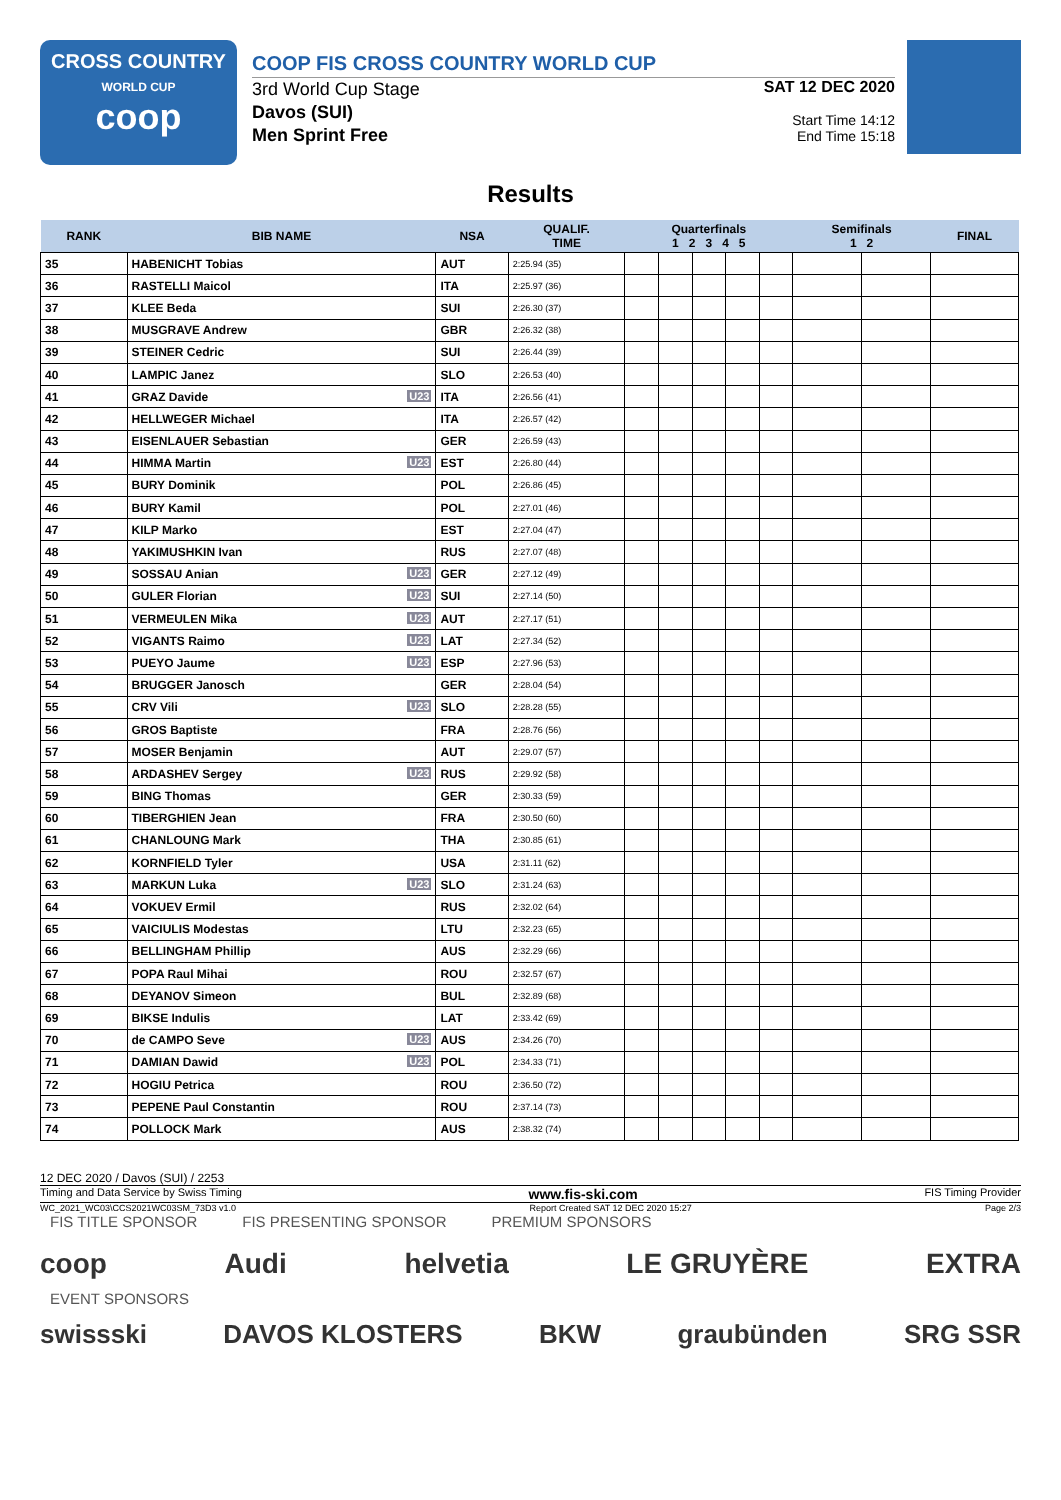CROSS COUNTRY
WORLD CUP
coop
COOP FIS CROSS COUNTRY WORLD CUP
3rd World Cup Stage
Davos (SUI)
Men Sprint Free
SAT 12 DEC 2020
Start Time 14:12
End Time 15:18
Results
| RANK | BIB NAME | NSA | QUALIF. TIME | Quarterfinals 1 2 3 4 5 | | | | | Semifinals 1 2 | | FINAL |
| --- | --- | --- | --- | --- | --- | --- | --- | --- | --- | --- | --- |
| 35 | HABENICHT Tobias | AUT | 2:25.94 (35) | | | | | | | | |
| 36 | RASTELLI Maicol | ITA | 2:25.97 (36) | | | | | | | | |
| 37 | KLEE Beda | SUI | 2:26.30 (37) | | | | | | | | |
| 38 | MUSGRAVE Andrew | GBR | 2:26.32 (38) | | | | | | | | |
| 39 | STEINER Cedric | SUI | 2:26.44 (39) | | | | | | | | |
| 40 | LAMPIC Janez | SLO | 2:26.53 (40) | | | | | | | | |
| 41 | GRAZ Davide U23 | ITA | 2:26.56 (41) | | | | | | | | |
| 42 | HELLWEGER Michael | ITA | 2:26.57 (42) | | | | | | | | |
| 43 | EISENLAUER Sebastian | GER | 2:26.59 (43) | | | | | | | | |
| 44 | HIMMA Martin U23 | EST | 2:26.80 (44) | | | | | | | | |
| 45 | BURY Dominik | POL | 2:26.86 (45) | | | | | | | | |
| 46 | BURY Kamil | POL | 2:27.01 (46) | | | | | | | | |
| 47 | KILP Marko | EST | 2:27.04 (47) | | | | | | | | |
| 48 | YAKIMUSHKIN Ivan | RUS | 2:27.07 (48) | | | | | | | | |
| 49 | SOSSAU Anian U23 | GER | 2:27.12 (49) | | | | | | | | |
| 50 | GULER Florian U23 | SUI | 2:27.14 (50) | | | | | | | | |
| 51 | VERMEULEN Mika U23 | AUT | 2:27.17 (51) | | | | | | | | |
| 52 | VIGANTS Raimo U23 | LAT | 2:27.34 (52) | | | | | | | | |
| 53 | PUEYO Jaume U23 | ESP | 2:27.96 (53) | | | | | | | | |
| 54 | BRUGGER Janosch | GER | 2:28.04 (54) | | | | | | | | |
| 55 | CRV Vili U23 | SLO | 2:28.28 (55) | | | | | | | | |
| 56 | GROS Baptiste | FRA | 2:28.76 (56) | | | | | | | | |
| 57 | MOSER Benjamin | AUT | 2:29.07 (57) | | | | | | | | |
| 58 | ARDASHEV Sergey U23 | RUS | 2:29.92 (58) | | | | | | | | |
| 59 | BING Thomas | GER | 2:30.33 (59) | | | | | | | | |
| 60 | TIBERGHIEN Jean | FRA | 2:30.50 (60) | | | | | | | | |
| 61 | CHANLOUNG Mark | THA | 2:30.85 (61) | | | | | | | | |
| 62 | KORNFIELD Tyler | USA | 2:31.11 (62) | | | | | | | | |
| 63 | MARKUN Luka U23 | SLO | 2:31.24 (63) | | | | | | | | |
| 64 | VOKUEV Ermil | RUS | 2:32.02 (64) | | | | | | | | |
| 65 | VAICIULIS Modestas | LTU | 2:32.23 (65) | | | | | | | | |
| 66 | BELLINGHAM Phillip | AUS | 2:32.29 (66) | | | | | | | | |
| 67 | POPA Raul Mihai | ROU | 2:32.57 (67) | | | | | | | | |
| 68 | DEYANOV Simeon | BUL | 2:32.89 (68) | | | | | | | | |
| 69 | BIKSE Indulis | LAT | 2:33.42 (69) | | | | | | | | |
| 70 | de CAMPO Seve U23 | AUS | 2:34.26 (70) | | | | | | | | |
| 71 | DAMIAN Dawid U23 | POL | 2:34.33 (71) | | | | | | | | |
| 72 | HOGIU Petrica | ROU | 2:36.50 (72) | | | | | | | | |
| 73 | PEPENE Paul Constantin | ROU | 2:37.14 (73) | | | | | | | | |
| 74 | POLLOCK Mark | AUS | 2:38.32 (74) | | | | | | | | |
12 DEC 2020 / Davos (SUI) / 2253
Timing and Data Service by Swiss Timing www.fis-ski.com FIS Timing Provider
WC_2021_WC03\CCS2021WC03SM_73D3 v1.0 Report Created SAT 12 DEC 2020 15:27 Page 2/3
FIS TITLE SPONSOR FIS PRESENTING SPONSOR PREMIUM SPONSORS
coop Audi helvetia LE GRUYÈRE EXTRA
EVENT SPONSORS
swissski DAVOS KLOSTERS BKW graubünden SRG SSR